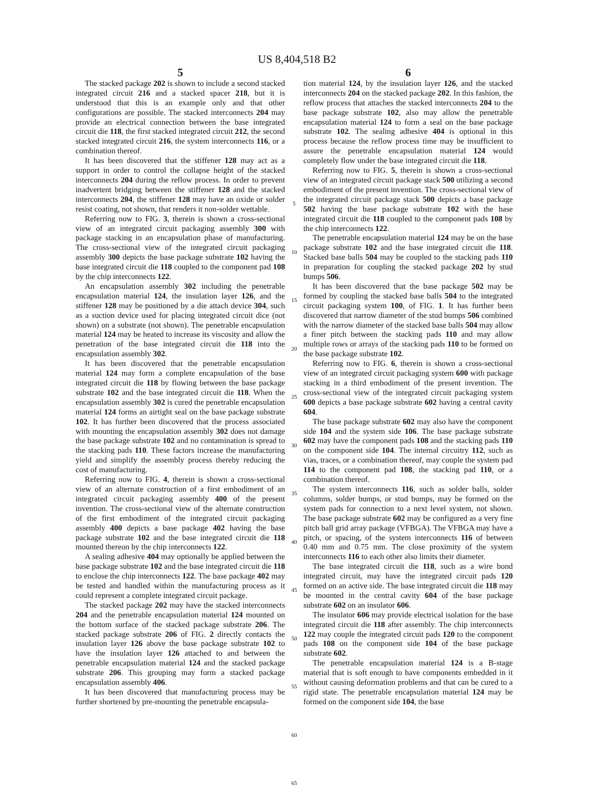US 8,404,518 B2
5
The stacked package 202 is shown to include a second stacked integrated circuit 216 and a stacked spacer 218, but it is understood that this is an example only and that other configurations are possible. The stacked interconnects 204 may provide an electrical connection between the base integrated circuit die 118, the first stacked integrated circuit 212, the second stacked integrated circuit 216, the system interconnects 116, or a combination thereof.
It has been discovered that the stiffener 128 may act as a support in order to control the collapse height of the stacked interconnects 204 during the reflow process. In order to prevent inadvertent bridging between the stiffener 128 and the stacked interconnects 204, the stiffener 128 may have an oxide or solder resist coating, not shown, that renders it non-solder wettable.
Referring now to FIG. 3, therein is shown a cross-sectional view of an integrated circuit packaging assembly 300 with package stacking in an encapsulation phase of manufacturing. The cross-sectional view of the integrated circuit packaging assembly 300 depicts the base package substrate 102 having the base integrated circuit die 118 coupled to the component pad 108 by the chip interconnects 122.
An encapsulation assembly 302 including the penetrable encapsulation material 124, the insulation layer 126, and the stiffener 128 may be positioned by a die attach device 304, such as a suction device used for placing integrated circuit dice (not shown) on a substrate (not shown). The penetrable encapsulation material 124 may be heated to increase its viscosity and allow the penetration of the base integrated circuit die 118 into the encapsulation assembly 302.
It has been discovered that the penetrable encapsulation material 124 may form a complete encapsulation of the base integrated circuit die 118 by flowing between the base package substrate 102 and the base integrated circuit die 118. When the encapsulation assembly 302 is cured the penetrable encapsulation material 124 forms an airtight seal on the base package substrate 102. It has further been discovered that the process associated with mounting the encapsulation assembly 302 does not damage the base package substrate 102 and no contamination is spread to the stacking pads 110. These factors increase the manufacturing yield and simplify the assembly process thereby reducing the cost of manufacturing.
Referring now to FIG. 4, therein is shown a cross-sectional view of an alternate construction of a first embodiment of an integrated circuit packaging assembly 400 of the present invention. The cross-sectional view of the alternate construction of the first embodiment of the integrated circuit packaging assembly 400 depicts a base package 402 having the base package substrate 102 and the base integrated circuit die 118 mounted thereon by the chip interconnects 122.
A sealing adhesive 404 may optionally be applied between the base package substrate 102 and the base integrated circuit die 118 to enclose the chip interconnects 122. The base package 402 may be tested and handled within the manufacturing process as it could represent a complete integrated circuit package.
The stacked package 202 may have the stacked interconnects 204 and the penetrable encapsulation material 124 mounted on the bottom surface of the stacked package substrate 206. The stacked package substrate 206 of FIG. 2 directly contacts the insulation layer 126 above the base package substrate 102 to have the insulation layer 126 attached to and between the penetrable encapsulation material 124 and the stacked package substrate 206. This grouping may form a stacked package encapsulation assembly 406.
It has been discovered that manufacturing process may be further shortened by pre-mounting the penetrable encapsula-
5
10
15
20
25
30
35
40
45
50
55
60
65
6
tion material 124, by the insulation layer 126, and the stacked interconnects 204 on the stacked package 202. In this fashion, the reflow process that attaches the stacked interconnects 204 to the base package substrate 102, also may allow the penetrable encapsulation material 124 to form a seal on the base package substrate 102. The sealing adhesive 404 is optional in this process because the reflow process time may be insufficient to assure the penetrable encapsulation material 124 would completely flow under the base integrated circuit die 118.
Referring now to FIG. 5, therein is shown a cross-sectional view of an integrated circuit package stack 500 utilizing a second embodiment of the present invention. The cross-sectional view of the integrated circuit package stack 500 depicts a base package 502 having the base package substrate 102 with the base integrated circuit die 118 coupled to the component pads 108 by the chip interconnects 122.
The penetrable encapsulation material 124 may be on the base package substrate 102 and the base integrated circuit die 118. Stacked base balls 504 may be coupled to the stacking pads 110 in preparation for coupling the stacked package 202 by stud bumps 506.
It has been discovered that the base package 502 may be formed by coupling the stacked base balls 504 to the integrated circuit packaging system 100, of FIG. 1. It has further been discovered that narrow diameter of the stud bumps 506 combined with the narrow diameter of the stacked base balls 504 may allow a finer pitch between the stacking pads 110 and may allow multiple rows or arrays of the stacking pads 110 to be formed on the base package substrate 102.
Referring now to FIG. 6, therein is shown a cross-sectional view of an integrated circuit packaging system 600 with package stacking in a third embodiment of the present invention. The cross-sectional view of the integrated circuit packaging system 600 depicts a base package substrate 602 having a central cavity 604.
The base package substrate 602 may also have the component side 104 and the system side 106. The base package substrate 602 may have the component pads 108 and the stacking pads 110 on the component side 104. The internal circuitry 112, such as vias, traces, or a combination thereof, may couple the system pad 114 to the component pad 108, the stacking pad 110, or a combination thereof.
The system interconnects 116, such as solder balls, solder columns, solder bumps, or stud bumps, may be formed on the system pads for connection to a next level system, not shown. The base package substrate 602 may be configured as a very fine pitch ball grid array package (VFBGA). The VFBGA may have a pitch, or spacing, of the system interconnects 116 of between 0.40 mm and 0.75 mm. The close proximity of the system interconnects 116 to each other also limits their diameter.
The base integrated circuit die 118, such as a wire bond integrated circuit, may have the integrated circuit pads 120 formed on an active side. The base integrated circuit die 118 may be mounted in the central cavity 604 of the base package substrate 602 on an insulator 606.
The insulator 606 may provide electrical isolation for the base integrated circuit die 118 after assembly. The chip interconnects 122 may couple the integrated circuit pads 120 to the component pads 108 on the component side 104 of the base package substrate 602.
The penetrable encapsulation material 124 is a B-stage material that is soft enough to have components embedded in it without causing deformation problems and that can be cured to a rigid state. The penetrable encapsulation material 124 may be formed on the component side 104, the base